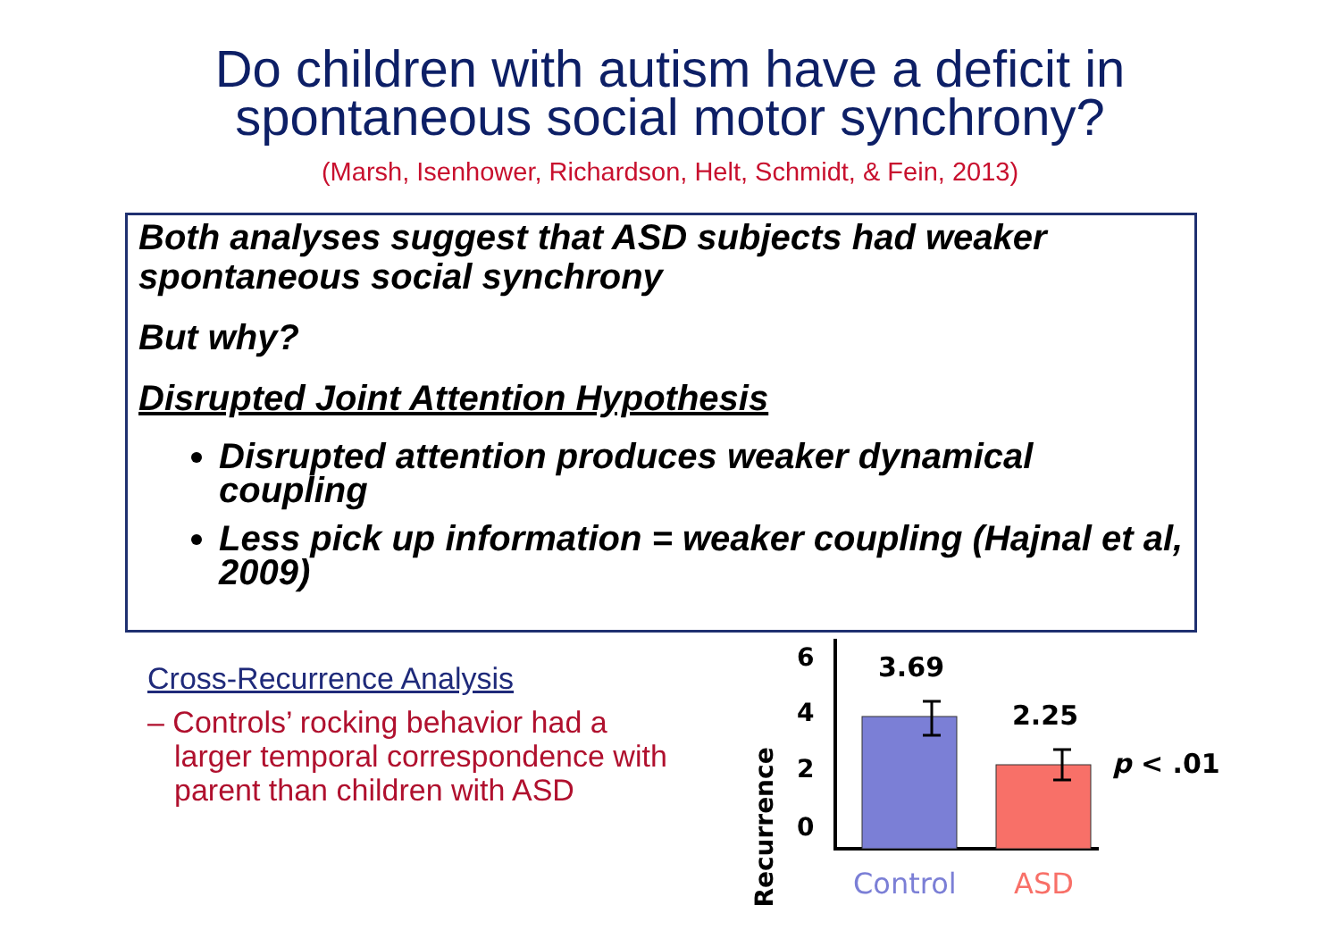Do children with autism have a deficit in
spontaneous social motor synchrony?
(Marsh, Isenhower, Richardson, Helt, Schmidt, & Fein, 2013)
Both analyses suggest that ASD subjects had weaker spontaneous social synchrony
But why?
Disrupted Joint Attention Hypothesis
Disrupted attention produces weaker dynamical coupling
Less pick up information = weaker coupling (Hajnal et al, 2009)
Cross-Recurrence Analysis
– Controls’ rocking behavior had a larger temporal correspondence with parent than children with ASD
%Recurrence
6
4
2
0
3.69
2.25
p < .01
Control
ASD